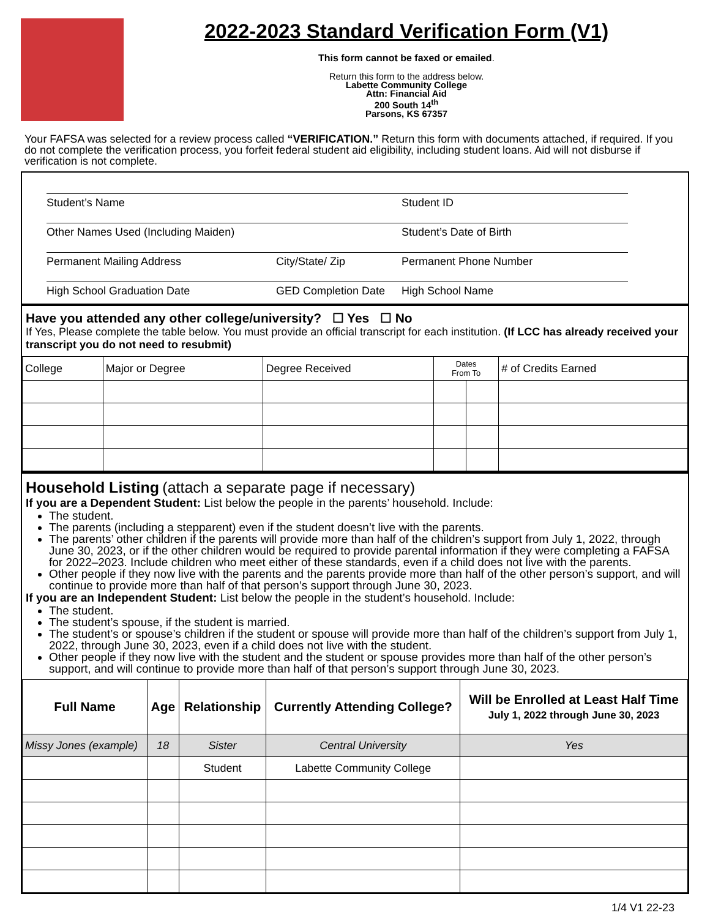2022-2023 Standard Verification Form (V1)
This form cannot be faxed or emailed.
Return this form to the address below.
Labette Community College
Attn: Financial Aid
200 South 14<sup>th</sup>
Parsons, KS 67357
Your FAFSA was selected for a review process called “VERIFICATION.” Return this form with documents attached, if required. If you do not complete the verification process, you forfeit federal student aid eligibility, including student loans. Aid will not disburse if verification is not complete.
Student’s Name
Student ID
Other Names Used (Including Maiden)
Student’s Date of Birth
Permanent Mailing Address
City/State/ Zip
Permanent Phone Number
High School Graduation Date
GED Completion Date
High School Name
Have you attended any other college/university? ☐ Yes ☐ No
If Yes, Please complete the table below. You must provide an official transcript for each institution. (If LCC has already received your transcript you do not need to resubmit)
| College | Major or Degree | Degree Received | Dates From To | | # of Credits Earned |
Household Listing (attach a separate page if necessary)
If you are a Dependent Student: List below the people in the parents’ household. Include:
The student.
The parents (including a stepparent) even if the student doesn’t live with the parents.
The parents’ other children if the parents will provide more than half of the children’s support from July 1, 2022, through June 30, 2023, or if the other children would be required to provide parental information if they were completing a FAFSA for 2022–2023. Include children who meet either of these standards, even if a child does not live with the parents.
Other people if they now live with the parents and the parents provide more than half of the other person’s support, and will continue to provide more than half of that person’s support through June 30, 2023.
If you are an Independent Student: List below the people in the student’s household. Include:
The student.
The student’s spouse, if the student is married.
The student’s or spouse’s children if the student or spouse will provide more than half of the children’s support from July 1, 2022, through June 30, 2023, even if a child does not live with the student.
Other people if they now live with the student and the student or spouse provides more than half of the other person’s support, and will continue to provide more than half of that person’s support through June 30, 2023.
| Full Name | Age | Relationship | Currently Attending College? | Will be Enrolled at Least Half Time July 1, 2022 through June 30, 2023 |
| --- | --- | --- | --- | --- |
| Missy Jones (example) | 18 | Sister | Central University | Yes |
| | | Student | Labette Community College | |
1/4 V1 22-23